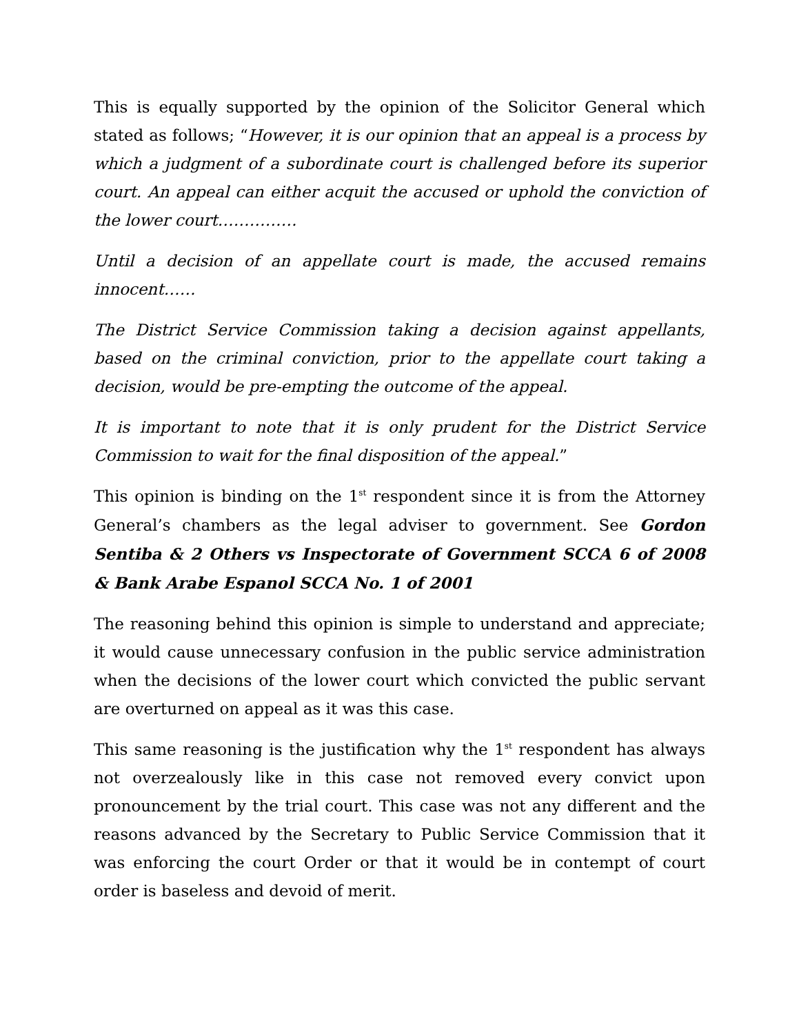This is equally supported by the opinion of the Solicitor General which stated as follows; “However, it is our opinion that an appeal is a process by which a judgment of a subordinate court is challenged before its superior court. An appeal can either acquit the accused or uphold the conviction of the lower court……………
Until a decision of an appellate court is made, the accused remains innocent……
The District Service Commission taking a decision against appellants, based on the criminal conviction, prior to the appellate court taking a decision, would be pre-empting the outcome of the appeal.
It is important to note that it is only prudent for the District Service Commission to wait for the final disposition of the appeal.”
This opinion is binding on the 1<sup>st</sup> respondent since it is from the Attorney General’s chambers as the legal adviser to government. See Gordon Sentiba & 2 Others vs Inspectorate of Government SCCA 6 of 2008 & Bank Arabe Espanol SCCA No. 1 of 2001
The reasoning behind this opinion is simple to understand and appreciate; it would cause unnecessary confusion in the public service administration when the decisions of the lower court which convicted the public servant are overturned on appeal as it was this case.
This same reasoning is the justification why the 1<sup>st</sup> respondent has always not overzealously like in this case not removed every convict upon pronouncement by the trial court. This case was not any different and the reasons advanced by the Secretary to Public Service Commission that it was enforcing the court Order or that it would be in contempt of court order is baseless and devoid of merit.